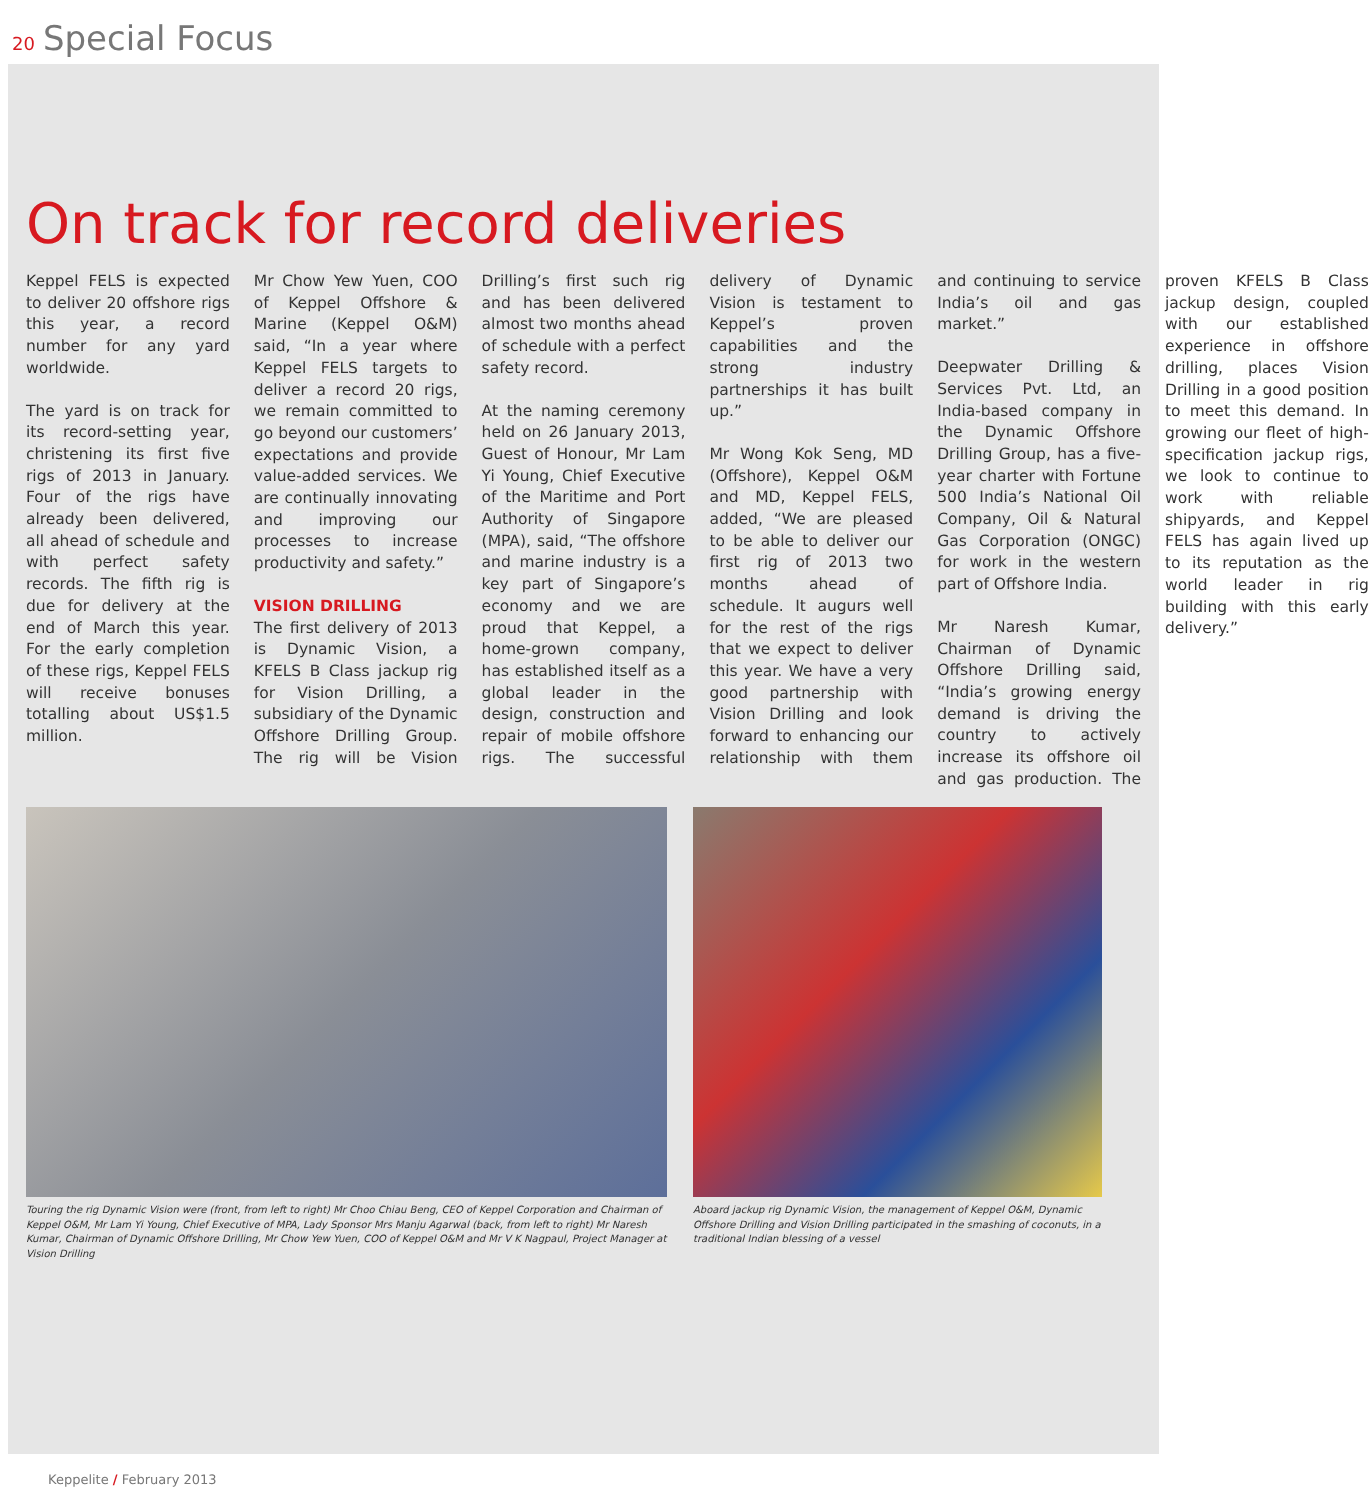20 Special Focus
On track for record deliveries
Keppel FELS is expected to deliver 20 offshore rigs this year, a record number for any yard worldwide.
The yard is on track for its record-setting year, christening its first five rigs of 2013 in January. Four of the rigs have already been delivered, all ahead of schedule and with perfect safety records. The fifth rig is due for delivery at the end of March this year. For the early completion of these rigs, Keppel FELS will receive bonuses totalling about US$1.5 million.
Mr Chow Yew Yuen, COO of Keppel Offshore & Marine (Keppel O&M) said, “In a year where Keppel FELS targets to deliver a record 20 rigs, we remain committed to go beyond our customers’ expectations and provide value-added services. We are continually innovating and improving our processes to increase productivity and safety.”
VISION DRILLING
The first delivery of 2013 is Dynamic Vision, a KFELS B Class jackup rig for Vision Drilling, a subsidiary of the Dynamic Offshore Drilling Group. The rig will be Vision Drilling’s first such rig and has been delivered almost two months ahead of schedule with a perfect safety record.
At the naming ceremony held on 26 January 2013, Guest of Honour, Mr Lam Yi Young, Chief Executive of the Maritime and Port Authority of Singapore (MPA), said, “The offshore and marine industry is a key part of Singapore’s economy and we are proud that Keppel, a home-grown company, has established itself as a global leader in the design, construction and repair of mobile offshore rigs. The successful delivery of Dynamic Vision is testament to Keppel’s proven capabilities and the strong industry partnerships it has built up.”
Mr Wong Kok Seng, MD (Offshore), Keppel O&M and MD, Keppel FELS, added, “We are pleased to be able to deliver our first rig of 2013 two months ahead of schedule. It augurs well for the rest of the rigs that we expect to deliver this year. We have a very good partnership with Vision Drilling and look forward to enhancing our relationship with them and continuing to service India’s oil and gas market.”
Deepwater Drilling & Services Pvt. Ltd, an India-based company in the Dynamic Offshore Drilling Group, has a five-year charter with Fortune 500 India’s National Oil Company, Oil & Natural Gas Corporation (ONGC) for work in the western part of Offshore India.
Mr Naresh Kumar, Chairman of Dynamic Offshore Drilling said, “India’s growing energy demand is driving the country to actively increase its offshore oil and gas production. The proven KFELS B Class jackup design, coupled with our established experience in offshore drilling, places Vision Drilling in a good position to meet this demand. In growing our fleet of high-specification jackup rigs, we look to continue to work with reliable shipyards, and Keppel FELS has again lived up to its reputation as the world leader in rig building with this early delivery.”
Touring the rig Dynamic Vision were (front, from left to right) Mr Choo Chiau Beng, CEO of Keppel Corporation and Chairman of Keppel O&M, Mr Lam Yi Young, Chief Executive of MPA, Lady Sponsor Mrs Manju Agarwal (back, from left to right) Mr Naresh Kumar, Chairman of Dynamic Offshore Drilling, Mr Chow Yew Yuen, COO of Keppel O&M and Mr V K Nagpaul, Project Manager at Vision Drilling
Aboard jackup rig Dynamic Vision, the management of Keppel O&M, Dynamic Offshore Drilling and Vision Drilling participated in the smashing of coconuts, in a traditional Indian blessing of a vessel
Keppelite / February 2013